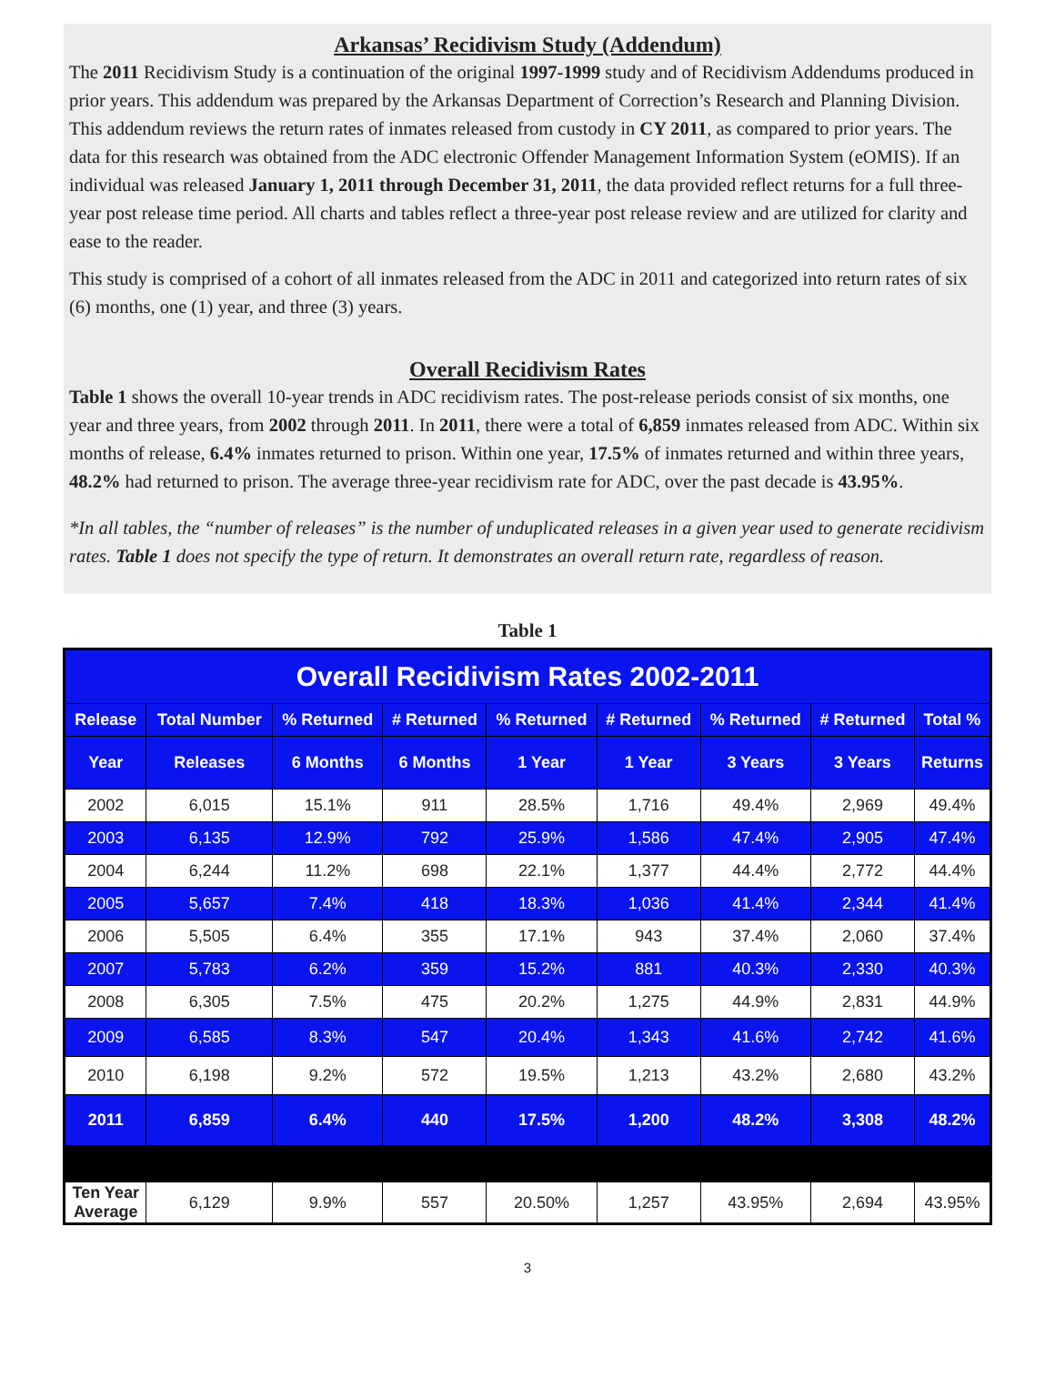Arkansas’ Recidivism Study (Addendum)
The 2011 Recidivism Study is a continuation of the original 1997-1999 study and of Recidivism Addendums produced in prior years. This addendum was prepared by the Arkansas Department of Correction’s Research and Planning Division. This addendum reviews the return rates of inmates released from custody in CY 2011, as compared to prior years. The data for this research was obtained from the ADC electronic Offender Management Information System (eOMIS). If an individual was released January 1, 2011 through December 31, 2011, the data provided reflect returns for a full three-year post release time period. All charts and tables reflect a three-year post release review and are utilized for clarity and ease to the reader.
This study is comprised of a cohort of all inmates released from the ADC in 2011 and categorized into return rates of six (6) months, one (1) year, and three (3) years.
Overall Recidivism Rates
Table 1 shows the overall 10-year trends in ADC recidivism rates. The post-release periods consist of six months, one year and three years, from 2002 through 2011. In 2011, there were a total of 6,859 inmates released from ADC. Within six months of release, 6.4% inmates returned to prison. Within one year, 17.5% of inmates returned and within three years, 48.2% had returned to prison. The average three-year recidivism rate for ADC, over the past decade is 43.95%.
*In all tables, the “number of releases” is the number of unduplicated releases in a given year used to generate recidivism rates. Table 1 does not specify the type of return. It demonstrates an overall return rate, regardless of reason.
Table 1
| Overall Recidivism Rates 2002-2011 | | | | | | | | |
| --- | --- | --- | --- | --- | --- | --- | --- | --- |
| Release | Total Number | % Returned | # Returned | % Returned | # Returned | % Returned | # Returned | Total % |
| Year | Releases | 6 Months | 6 Months | 1 Year | 1 Year | 3 Years | 3 Years | Returns |
| 2002 | 6,015 | 15.1% | 911 | 28.5% | 1,716 | 49.4% | 2,969 | 49.4% |
| 2003 | 6,135 | 12.9% | 792 | 25.9% | 1,586 | 47.4% | 2,905 | 47.4% |
| 2004 | 6,244 | 11.2% | 698 | 22.1% | 1,377 | 44.4% | 2,772 | 44.4% |
| 2005 | 5,657 | 7.4% | 418 | 18.3% | 1,036 | 41.4% | 2,344 | 41.4% |
| 2006 | 5,505 | 6.4% | 355 | 17.1% | 943 | 37.4% | 2,060 | 37.4% |
| 2007 | 5,783 | 6.2% | 359 | 15.2% | 881 | 40.3% | 2,330 | 40.3% |
| 2008 | 6,305 | 7.5% | 475 | 20.2% | 1,275 | 44.9% | 2,831 | 44.9% |
| 2009 | 6,585 | 8.3% | 547 | 20.4% | 1,343 | 41.6% | 2,742 | 41.6% |
| 2010 | 6,198 | 9.2% | 572 | 19.5% | 1,213 | 43.2% | 2,680 | 43.2% |
| 2011 | 6,859 | 6.4% | 440 | 17.5% | 1,200 | 48.2% | 3,308 | 48.2% |
| Ten Year Average | 6,129 | 9.9% | 557 | 20.50% | 1,257 | 43.95% | 2,694 | 43.95% |
3